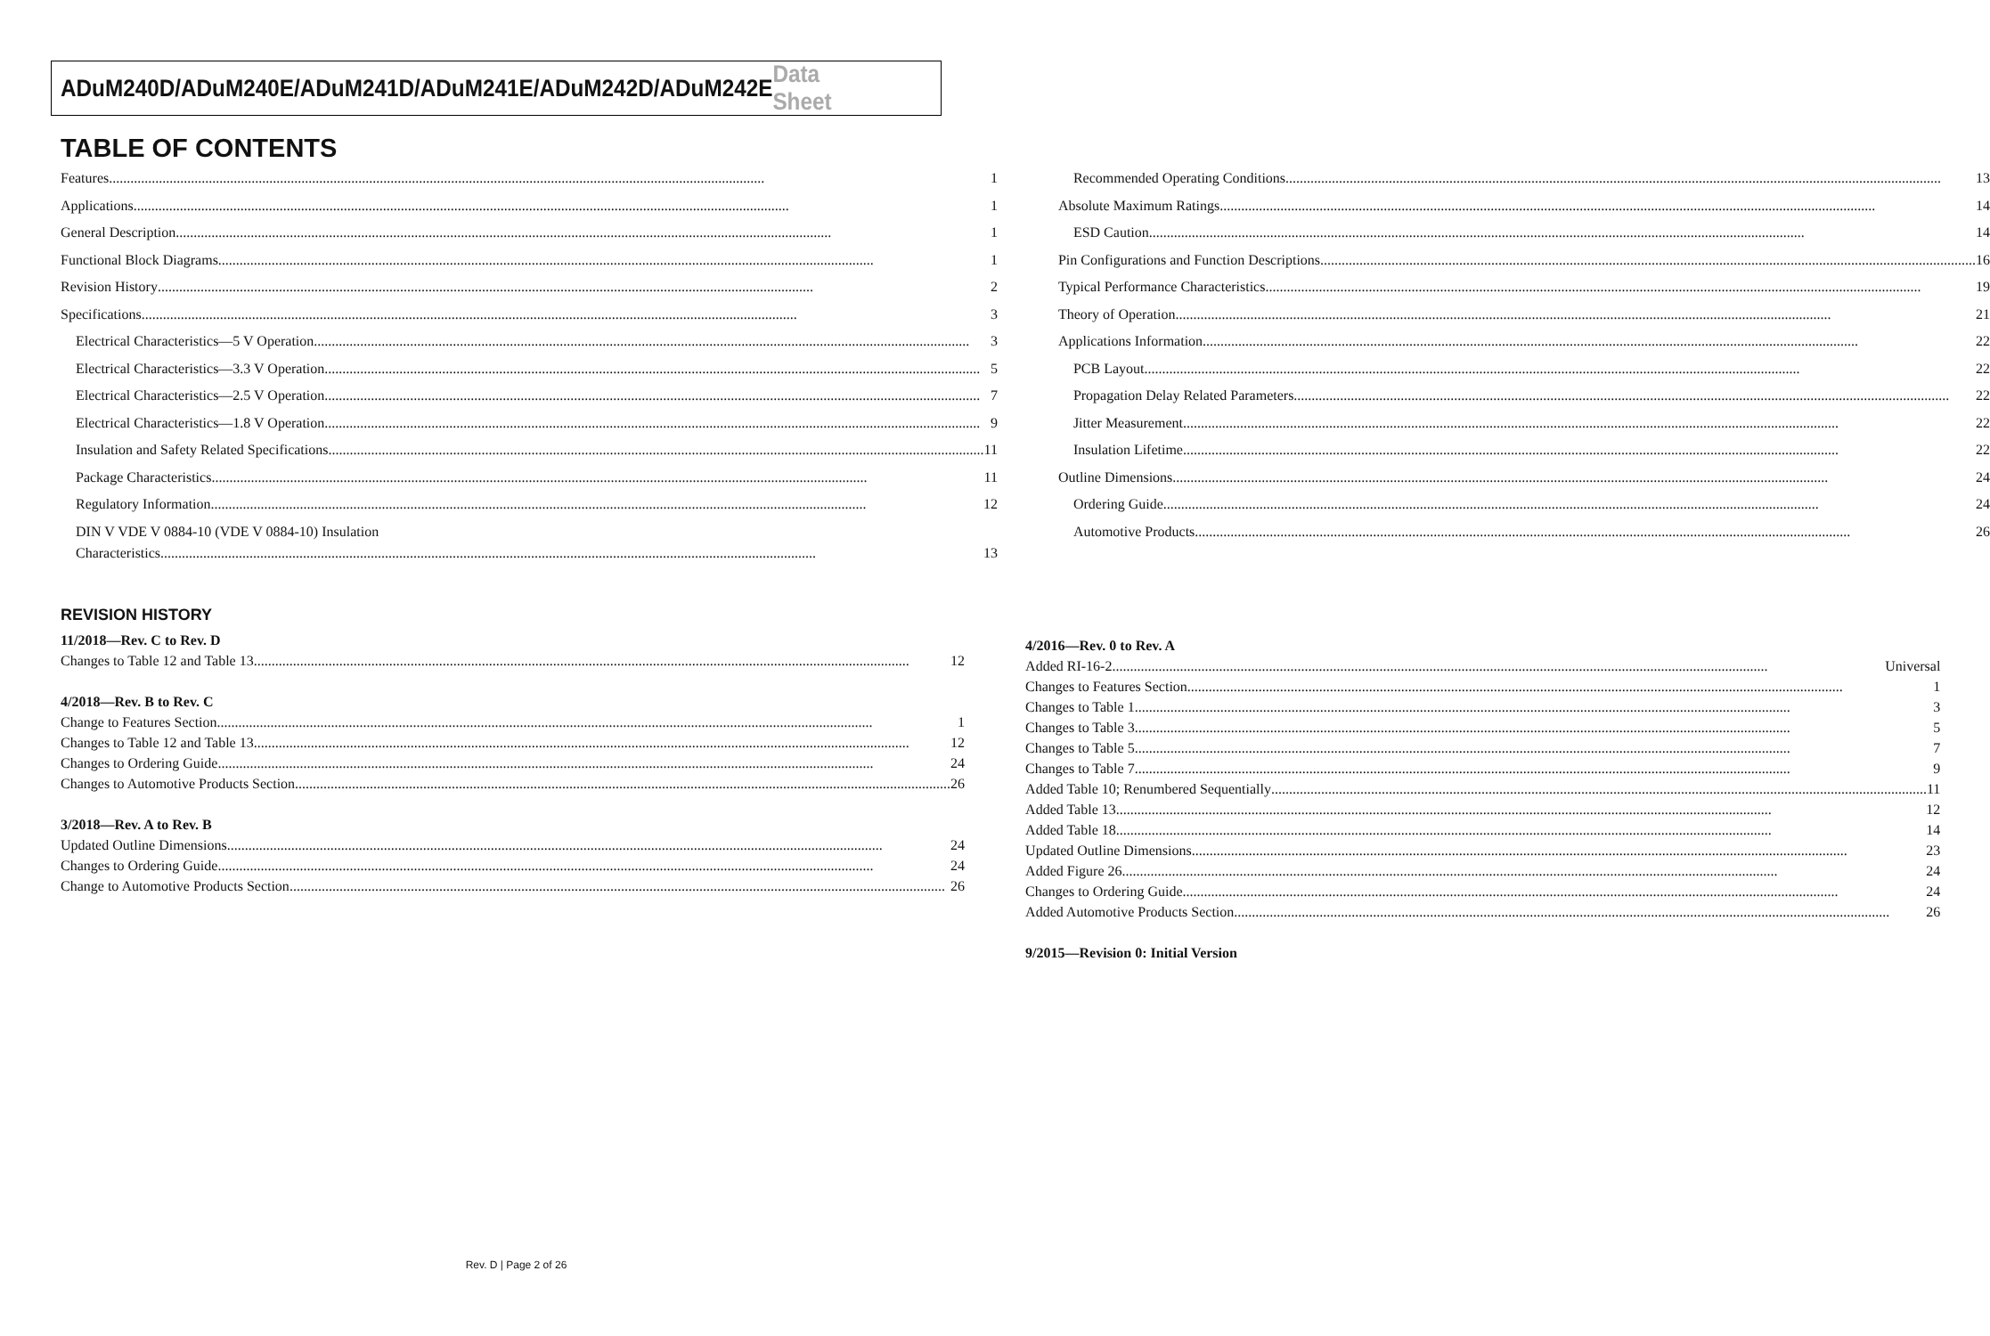ADuM240D/ADuM240E/ADuM241D/ADuM241E/ADuM242D/ADuM242E Data Sheet
TABLE OF CONTENTS
Features 1
Applications 1
General Description 1
Functional Block Diagrams 1
Revision History 2
Specifications 3
Electrical Characteristics—5 V Operation 3
Electrical Characteristics—3.3 V Operation 5
Electrical Characteristics—2.5 V Operation 7
Electrical Characteristics—1.8 V Operation 9
Insulation and Safety Related Specifications 11
Package Characteristics 11
Regulatory Information 12
DIN V VDE V 0884-10 (VDE V 0884-10) Insulation
Characteristics 13
Recommended Operating Conditions 13
Absolute Maximum Ratings 14
ESD Caution 14
Pin Configurations and Function Descriptions 16
Typical Performance Characteristics 19
Theory of Operation 21
Applications Information 22
PCB Layout 22
Propagation Delay Related Parameters 22
Jitter Measurement 22
Insulation Lifetime 22
Outline Dimensions 24
Ordering Guide 24
Automotive Products 26
REVISION HISTORY
11/2018—Rev. C to Rev. D
Changes to Table 12 and Table 13 12
4/2018—Rev. B to Rev. C
Change to Features Section 1
Changes to Table 12 and Table 13 12
Changes to Ordering Guide 24
Changes to Automotive Products Section 26
3/2018—Rev. A to Rev. B
Updated Outline Dimensions 24
Changes to Ordering Guide 24
Change to Automotive Products Section 26
4/2016—Rev. 0 to Rev. A
Added RI-16-2 Universal
Changes to Features Section 1
Changes to Table 1 3
Changes to Table 3 5
Changes to Table 5 7
Changes to Table 7 9
Added Table 10; Renumbered Sequentially 11
Added Table 13 12
Added Table 18 14
Updated Outline Dimensions 23
Added Figure 26 24
Changes to Ordering Guide 24
Added Automotive Products Section 26
9/2015—Revision 0: Initial Version
Rev. D | Page 2 of 26